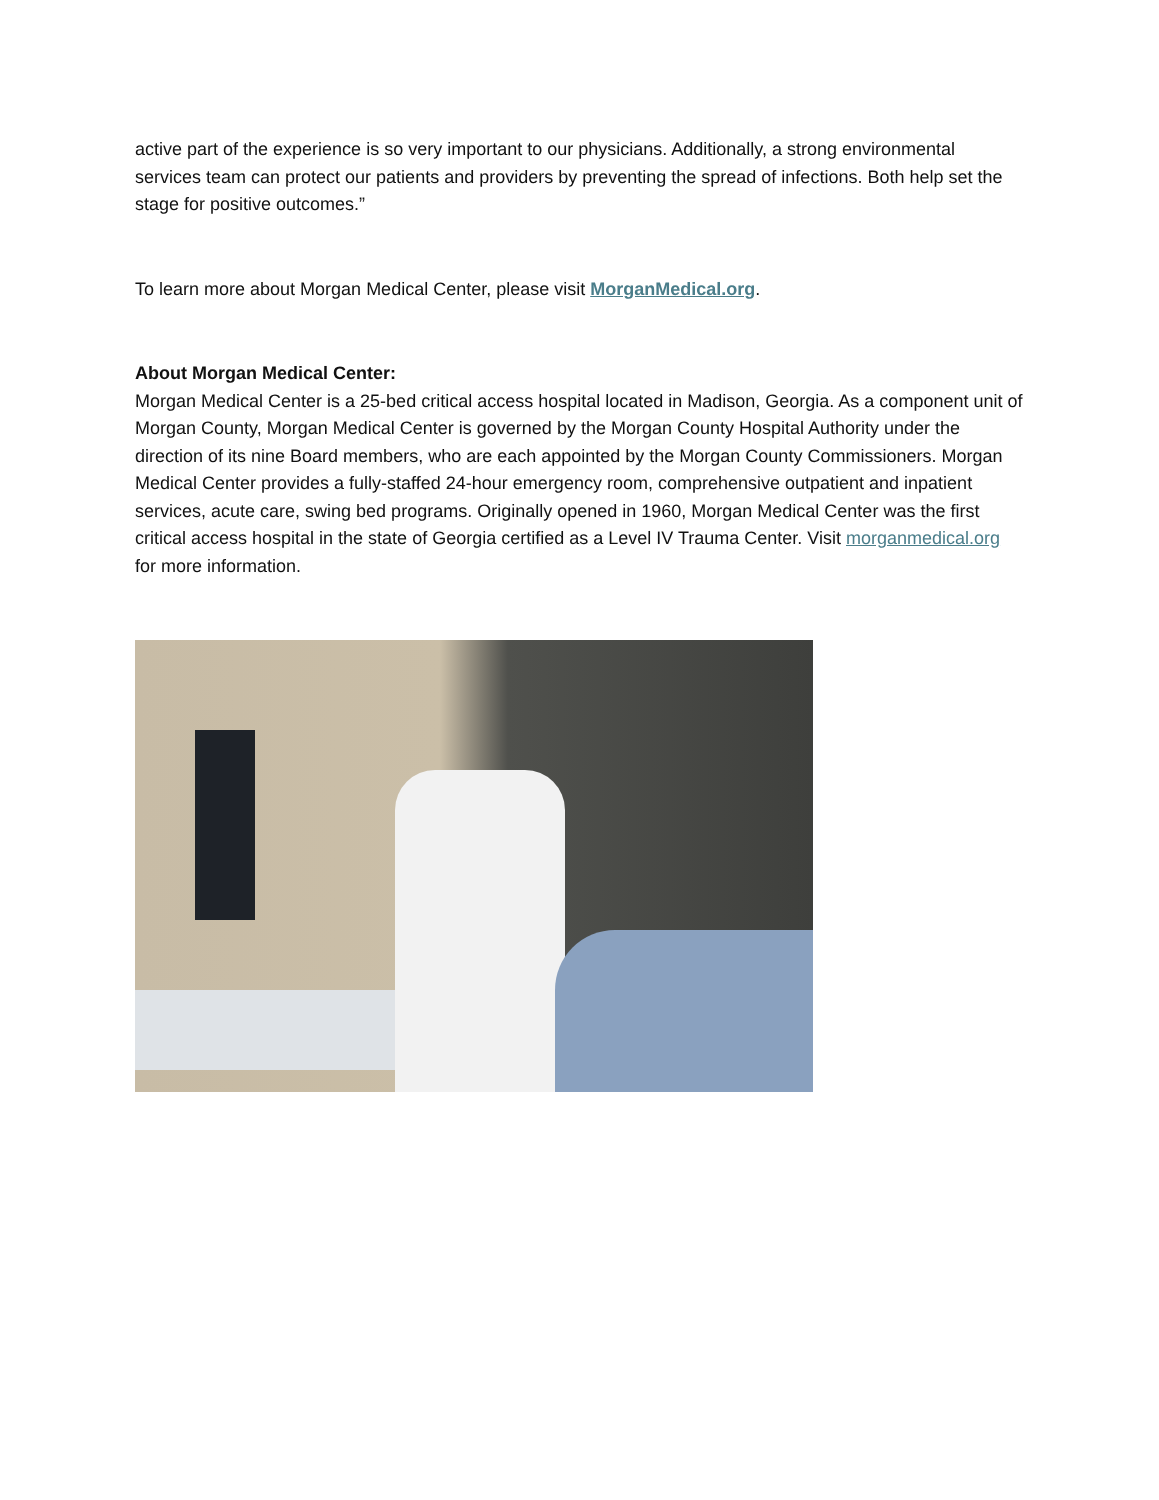active part of the experience is so very important to our physicians. Additionally, a strong environmental services team can protect our patients and providers by preventing the spread of infections. Both help set the stage for positive outcomes.”
To learn more about Morgan Medical Center, please visit MorganMedical.org.
About Morgan Medical Center:
Morgan Medical Center is a 25-bed critical access hospital located in Madison, Georgia. As a component unit of Morgan County, Morgan Medical Center is governed by the Morgan County Hospital Authority under the direction of its nine Board members, who are each appointed by the Morgan County Commissioners. Morgan Medical Center provides a fully-staffed 24-hour emergency room, comprehensive outpatient and inpatient services, acute care, swing bed programs. Originally opened in 1960, Morgan Medical Center was the first critical access hospital in the state of Georgia certified as a Level IV Trauma Center. Visit morganmedical.org for more information.